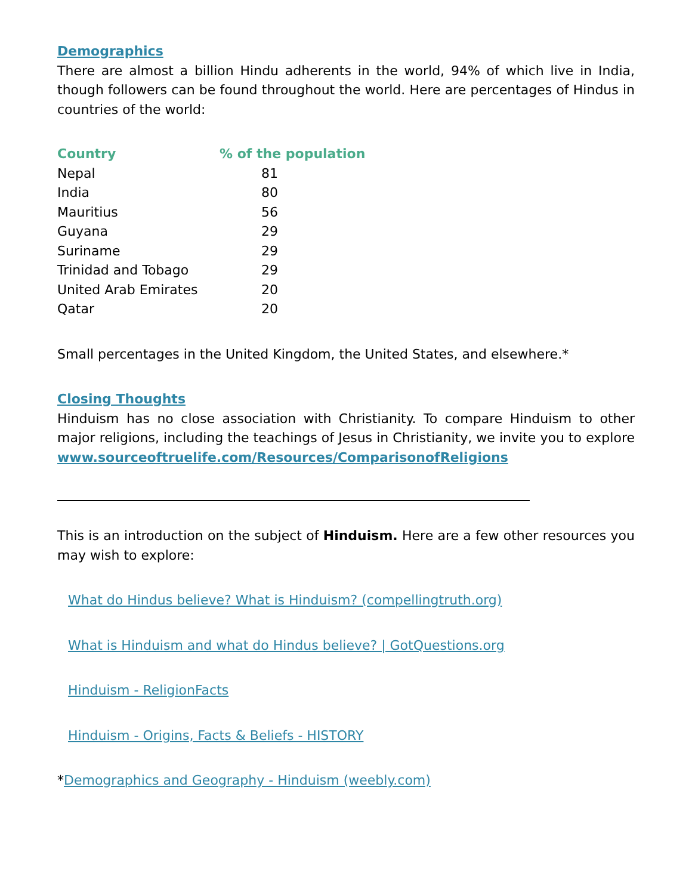Demographics
There are almost a billion Hindu adherents in the world, 94% of which live in India, though followers can be found throughout the world. Here are percentages of Hindus in countries of the world:
| Country | % of the population |
| --- | --- |
| Nepal | 81 |
| India | 80 |
| Mauritius | 56 |
| Guyana | 29 |
| Suriname | 29 |
| Trinidad and Tobago | 29 |
| United Arab Emirates | 20 |
| Qatar | 20 |
Small percentages in the United Kingdom, the United States, and elsewhere.*
Closing Thoughts
Hinduism has no close association with Christianity. To compare Hinduism to other major religions, including the teachings of Jesus in Christianity, we invite you to explore www.sourceoftruelife.com/Resources/ComparisonofReligions
This is an introduction on the subject of Hinduism. Here are a few other resources you may wish to explore:
What do Hindus believe? What is Hinduism? (compellingtruth.org)
What is Hinduism and what do Hindus believe? | GotQuestions.org
Hinduism - ReligionFacts
Hinduism - Origins, Facts & Beliefs - HISTORY
*Demographics and Geography - Hinduism (weebly.com)